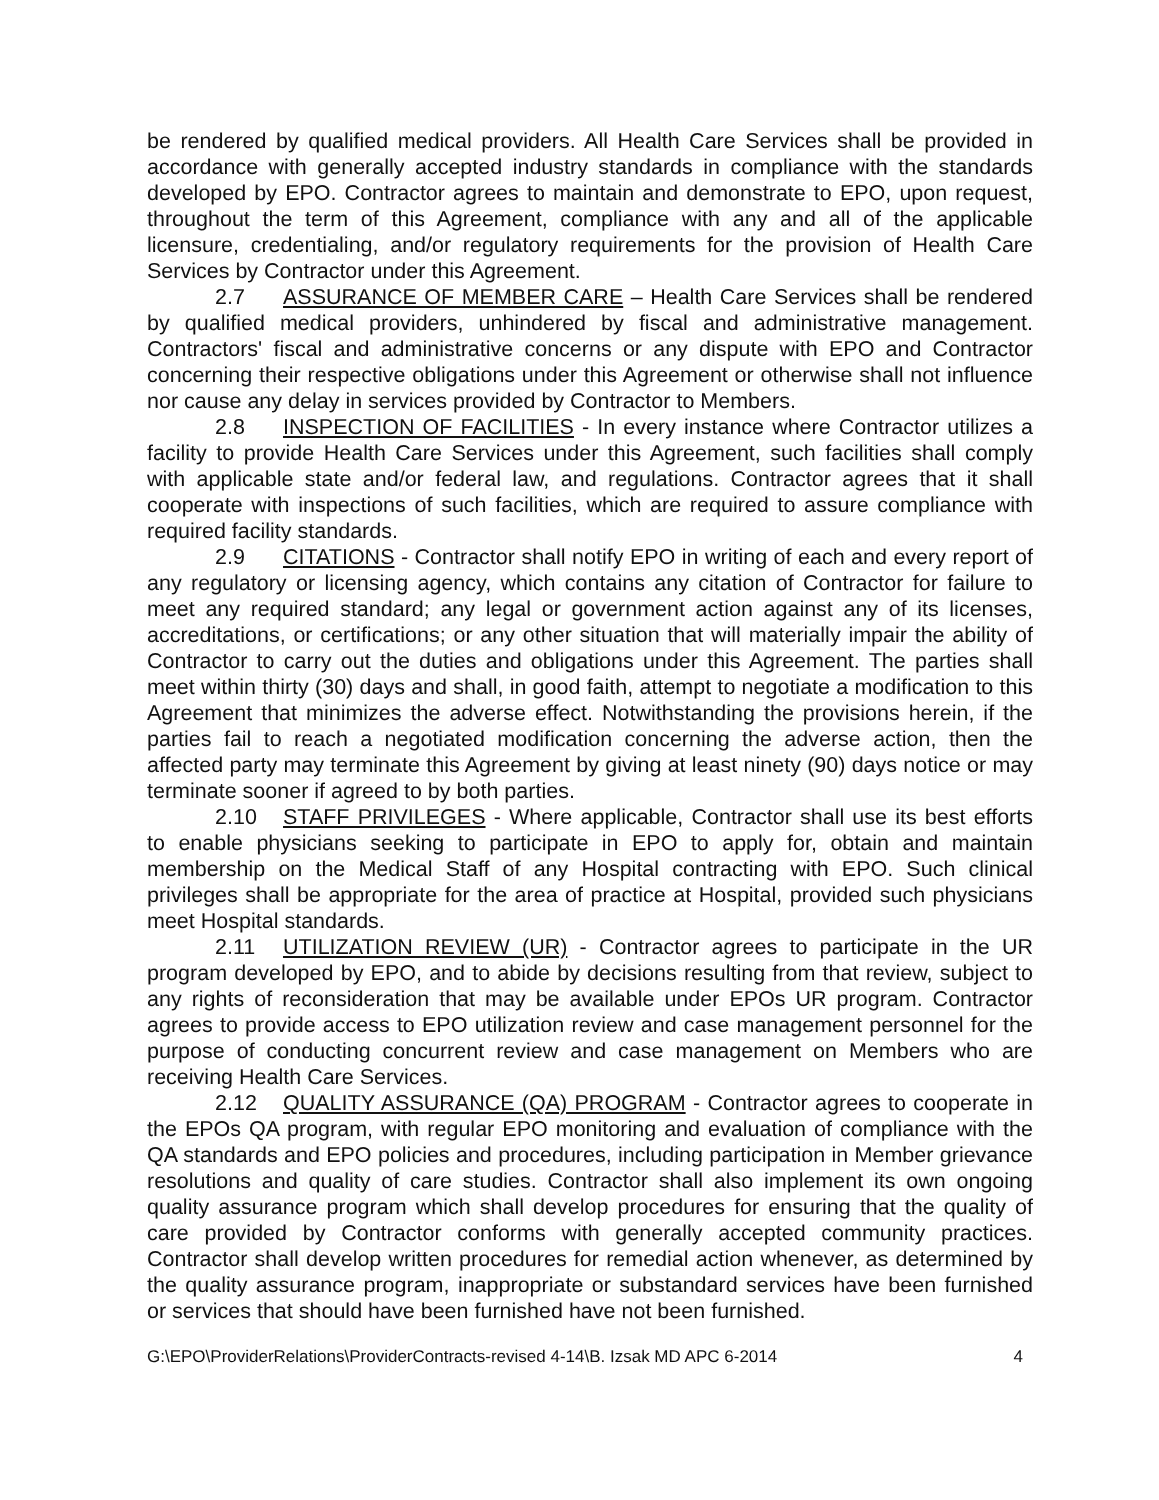be rendered by qualified medical providers. All Health Care Services shall be provided in accordance with generally accepted industry standards in compliance with the standards developed by EPO. Contractor agrees to maintain and demonstrate to EPO, upon request, throughout the term of this Agreement, compliance with any and all of the applicable licensure, credentialing, and/or regulatory requirements for the provision of Health Care Services by Contractor under this Agreement.
2.7 ASSURANCE OF MEMBER CARE – Health Care Services shall be rendered by qualified medical providers, unhindered by fiscal and administrative management. Contractors' fiscal and administrative concerns or any dispute with EPO and Contractor concerning their respective obligations under this Agreement or otherwise shall not influence nor cause any delay in services provided by Contractor to Members.
2.8 INSPECTION OF FACILITIES - In every instance where Contractor utilizes a facility to provide Health Care Services under this Agreement, such facilities shall comply with applicable state and/or federal law, and regulations. Contractor agrees that it shall cooperate with inspections of such facilities, which are required to assure compliance with required facility standards.
2.9 CITATIONS - Contractor shall notify EPO in writing of each and every report of any regulatory or licensing agency, which contains any citation of Contractor for failure to meet any required standard; any legal or government action against any of its licenses, accreditations, or certifications; or any other situation that will materially impair the ability of Contractor to carry out the duties and obligations under this Agreement. The parties shall meet within thirty (30) days and shall, in good faith, attempt to negotiate a modification to this Agreement that minimizes the adverse effect. Notwithstanding the provisions herein, if the parties fail to reach a negotiated modification concerning the adverse action, then the affected party may terminate this Agreement by giving at least ninety (90) days notice or may terminate sooner if agreed to by both parties.
2.10 STAFF PRIVILEGES - Where applicable, Contractor shall use its best efforts to enable physicians seeking to participate in EPO to apply for, obtain and maintain membership on the Medical Staff of any Hospital contracting with EPO. Such clinical privileges shall be appropriate for the area of practice at Hospital, provided such physicians meet Hospital standards.
2.11 UTILIZATION REVIEW (UR) - Contractor agrees to participate in the UR program developed by EPO, and to abide by decisions resulting from that review, subject to any rights of reconsideration that may be available under EPOs UR program. Contractor agrees to provide access to EPO utilization review and case management personnel for the purpose of conducting concurrent review and case management on Members who are receiving Health Care Services.
2.12 QUALITY ASSURANCE (QA) PROGRAM - Contractor agrees to cooperate in the EPOs QA program, with regular EPO monitoring and evaluation of compliance with the QA standards and EPO policies and procedures, including participation in Member grievance resolutions and quality of care studies. Contractor shall also implement its own ongoing quality assurance program which shall develop procedures for ensuring that the quality of care provided by Contractor conforms with generally accepted community practices. Contractor shall develop written procedures for remedial action whenever, as determined by the quality assurance program, inappropriate or substandard services have been furnished or services that should have been furnished have not been furnished.
G:\EPO\ProviderRelations\ProviderContracts-revised 4-14\B. Izsak MD APC 6-2014 4